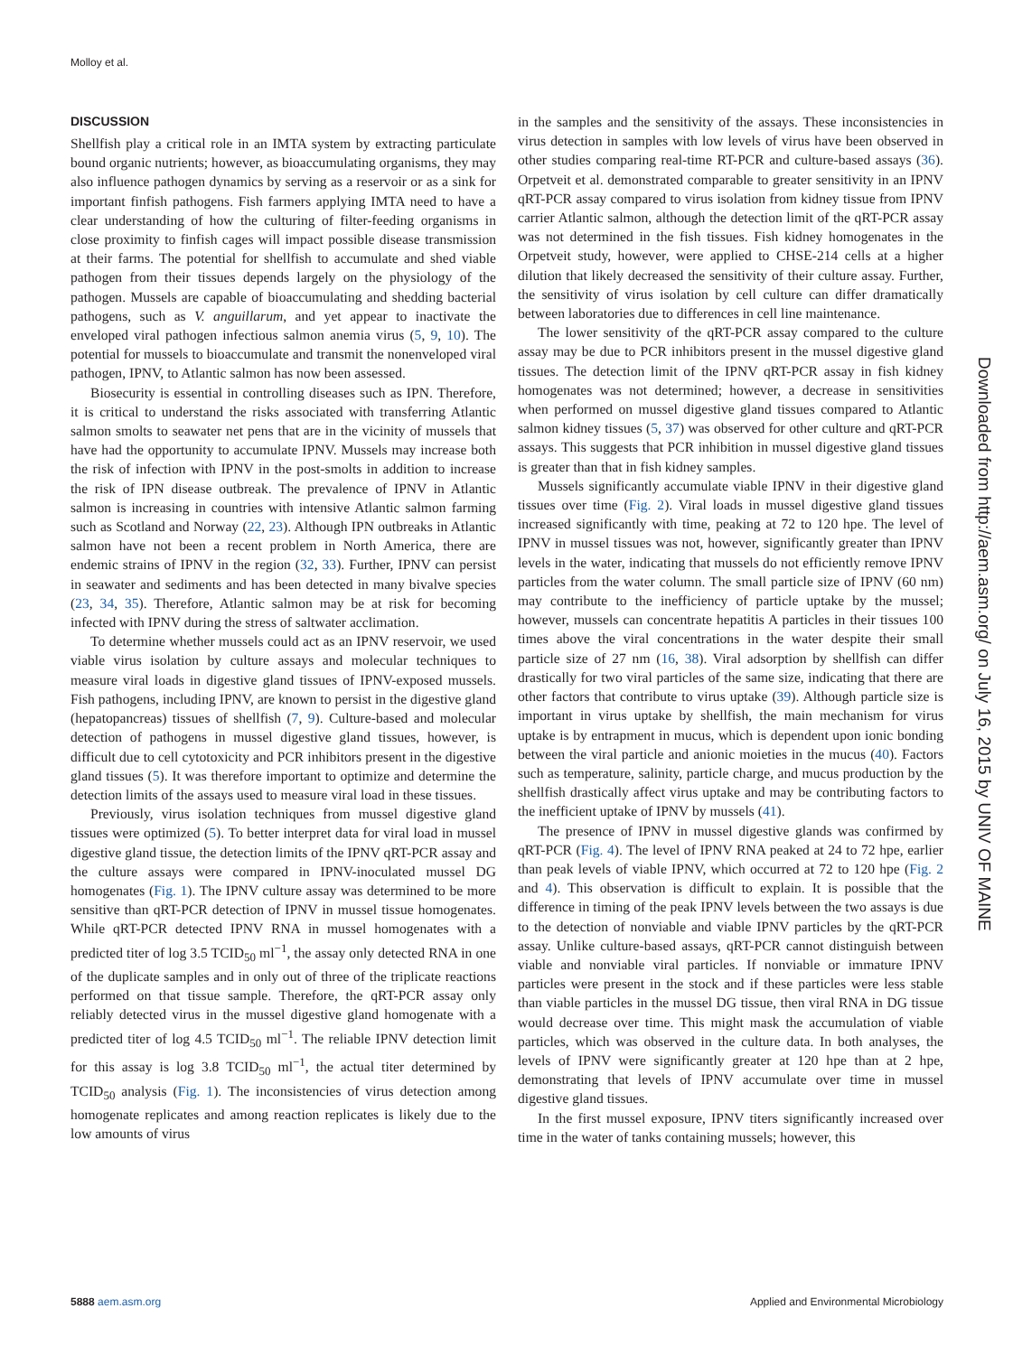Molloy et al.
DISCUSSION
Shellfish play a critical role in an IMTA system by extracting particulate bound organic nutrients; however, as bioaccumulating organisms, they may also influence pathogen dynamics by serving as a reservoir or as a sink for important finfish pathogens. Fish farmers applying IMTA need to have a clear understanding of how the culturing of filter-feeding organisms in close proximity to finfish cages will impact possible disease transmission at their farms. The potential for shellfish to accumulate and shed viable pathogen from their tissues depends largely on the physiology of the pathogen. Mussels are capable of bioaccumulating and shedding bacterial pathogens, such as V. anguillarum, and yet appear to inactivate the enveloped viral pathogen infectious salmon anemia virus (5, 9, 10). The potential for mussels to bioaccumulate and transmit the nonenveloped viral pathogen, IPNV, to Atlantic salmon has now been assessed.
Biosecurity is essential in controlling diseases such as IPN. Therefore, it is critical to understand the risks associated with transferring Atlantic salmon smolts to seawater net pens that are in the vicinity of mussels that have had the opportunity to accumulate IPNV. Mussels may increase both the risk of infection with IPNV in the post-smolts in addition to increase the risk of IPN disease outbreak. The prevalence of IPNV in Atlantic salmon is increasing in countries with intensive Atlantic salmon farming such as Scotland and Norway (22, 23). Although IPN outbreaks in Atlantic salmon have not been a recent problem in North America, there are endemic strains of IPNV in the region (32, 33). Further, IPNV can persist in seawater and sediments and has been detected in many bivalve species (23, 34, 35). Therefore, Atlantic salmon may be at risk for becoming infected with IPNV during the stress of saltwater acclimation.
To determine whether mussels could act as an IPNV reservoir, we used viable virus isolation by culture assays and molecular techniques to measure viral loads in digestive gland tissues of IPNV-exposed mussels. Fish pathogens, including IPNV, are known to persist in the digestive gland (hepatopancreas) tissues of shellfish (7, 9). Culture-based and molecular detection of pathogens in mussel digestive gland tissues, however, is difficult due to cell cytotoxicity and PCR inhibitors present in the digestive gland tissues (5). It was therefore important to optimize and determine the detection limits of the assays used to measure viral load in these tissues.
Previously, virus isolation techniques from mussel digestive gland tissues were optimized (5). To better interpret data for viral load in mussel digestive gland tissue, the detection limits of the IPNV qRT-PCR assay and the culture assays were compared in IPNV-inoculated mussel DG homogenates (Fig. 1). The IPNV culture assay was determined to be more sensitive than qRT-PCR detection of IPNV in mussel tissue homogenates. While qRT-PCR detected IPNV RNA in mussel homogenates with a predicted titer of log 3.5 TCID<sub>50</sub> ml<sup>−1</sup>, the assay only detected RNA in one of the duplicate samples and in only out of three of the triplicate reactions performed on that tissue sample. Therefore, the qRT-PCR assay only reliably detected virus in the mussel digestive gland homogenate with a predicted titer of log 4.5 TCID<sub>50</sub> ml<sup>−1</sup>. The reliable IPNV detection limit for this assay is log 3.8 TCID<sub>50</sub> ml<sup>−1</sup>, the actual titer determined by TCID<sub>50</sub> analysis (Fig. 1). The inconsistencies of virus detection among homogenate replicates and among reaction replicates is likely due to the low amounts of virus
in the samples and the sensitivity of the assays. These inconsistencies in virus detection in samples with low levels of virus have been observed in other studies comparing real-time RT-PCR and culture-based assays (36). Orpetveit et al. demonstrated comparable to greater sensitivity in an IPNV qRT-PCR assay compared to virus isolation from kidney tissue from IPNV carrier Atlantic salmon, although the detection limit of the qRT-PCR assay was not determined in the fish tissues. Fish kidney homogenates in the Orpetveit study, however, were applied to CHSE-214 cells at a higher dilution that likely decreased the sensitivity of their culture assay. Further, the sensitivity of virus isolation by cell culture can differ dramatically between laboratories due to differences in cell line maintenance.
The lower sensitivity of the qRT-PCR assay compared to the culture assay may be due to PCR inhibitors present in the mussel digestive gland tissues. The detection limit of the IPNV qRT-PCR assay in fish kidney homogenates was not determined; however, a decrease in sensitivities when performed on mussel digestive gland tissues compared to Atlantic salmon kidney tissues (5, 37) was observed for other culture and qRT-PCR assays. This suggests that PCR inhibition in mussel digestive gland tissues is greater than that in fish kidney samples.
Mussels significantly accumulate viable IPNV in their digestive gland tissues over time (Fig. 2). Viral loads in mussel digestive gland tissues increased significantly with time, peaking at 72 to 120 hpe. The level of IPNV in mussel tissues was not, however, significantly greater than IPNV levels in the water, indicating that mussels do not efficiently remove IPNV particles from the water column. The small particle size of IPNV (60 nm) may contribute to the inefficiency of particle uptake by the mussel; however, mussels can concentrate hepatitis A particles in their tissues 100 times above the viral concentrations in the water despite their small particle size of 27 nm (16, 38). Viral adsorption by shellfish can differ drastically for two viral particles of the same size, indicating that there are other factors that contribute to virus uptake (39). Although particle size is important in virus uptake by shellfish, the main mechanism for virus uptake is by entrapment in mucus, which is dependent upon ionic bonding between the viral particle and anionic moieties in the mucus (40). Factors such as temperature, salinity, particle charge, and mucus production by the shellfish drastically affect virus uptake and may be contributing factors to the inefficient uptake of IPNV by mussels (41).
The presence of IPNV in mussel digestive glands was confirmed by qRT-PCR (Fig. 4). The level of IPNV RNA peaked at 24 to 72 hpe, earlier than peak levels of viable IPNV, which occurred at 72 to 120 hpe (Fig. 2 and 4). This observation is difficult to explain. It is possible that the difference in timing of the peak IPNV levels between the two assays is due to the detection of nonviable and viable IPNV particles by the qRT-PCR assay. Unlike culture-based assays, qRT-PCR cannot distinguish between viable and nonviable viral particles. If nonviable or immature IPNV particles were present in the stock and if these particles were less stable than viable particles in the mussel DG tissue, then viral RNA in DG tissue would decrease over time. This might mask the accumulation of viable particles, which was observed in the culture data. In both analyses, the levels of IPNV were significantly greater at 120 hpe than at 2 hpe, demonstrating that levels of IPNV accumulate over time in mussel digestive gland tissues.
In the first mussel exposure, IPNV titers significantly increased over time in the water of tanks containing mussels; however, this
Downloaded from http://aem.asm.org/ on July 16, 2015 by UNIV OF MAINE
5888 aem.asm.org Applied and Environmental Microbiology